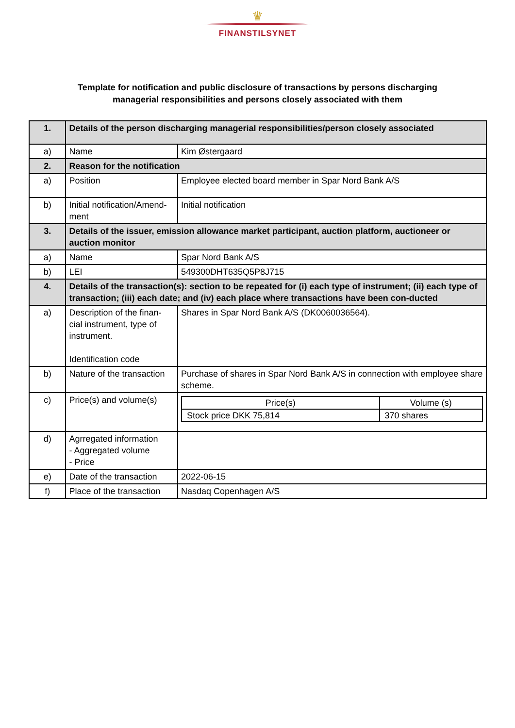♛
FINANSTILSYNET
Template for notification and public disclosure of transactions by persons discharging
managerial responsibilities and persons closely associated with them
| 1. | Details of the person discharging managerial responsibilities/person closely associated | |
| a) | Name | Kim Østergaard |
| 2. | Reason for the notification | |
| a) | Position | Employee elected board member in Spar Nord Bank A/S |
| b) | Initial notification/Amend-ment | Initial notification |
| 3. | Details of the issuer, emission allowance market participant, auction platform, auctioneer or auction monitor | |
| a) | Name | Spar Nord Bank A/S |
| b) | LEI | 549300DHT635Q5P8J715 |
| 4. | Details of the transaction(s): section to be repeated for (i) each type of instrument; (ii) each type of transaction; (iii) each date; and (iv) each place where transactions have been con-ducted | |
| a) | Description of the finan-cial instrument, type of instrument. Identification code | Shares in Spar Nord Bank A/S (DK0060036564). |
| b) | Nature of the transaction | Purchase of shares in Spar Nord Bank A/S in connection with employee share scheme. |
| c) | Price(s) and volume(s) | / Price(s) / Volume (s) / / Stock price DKK 75,814 / 370 shares / |
| d) | Agrregated information - Aggregated volume - Price | |
| e) | Date of the transaction | 2022-06-15 |
| f) | Place of the transaction | Nasdaq Copenhagen A/S |